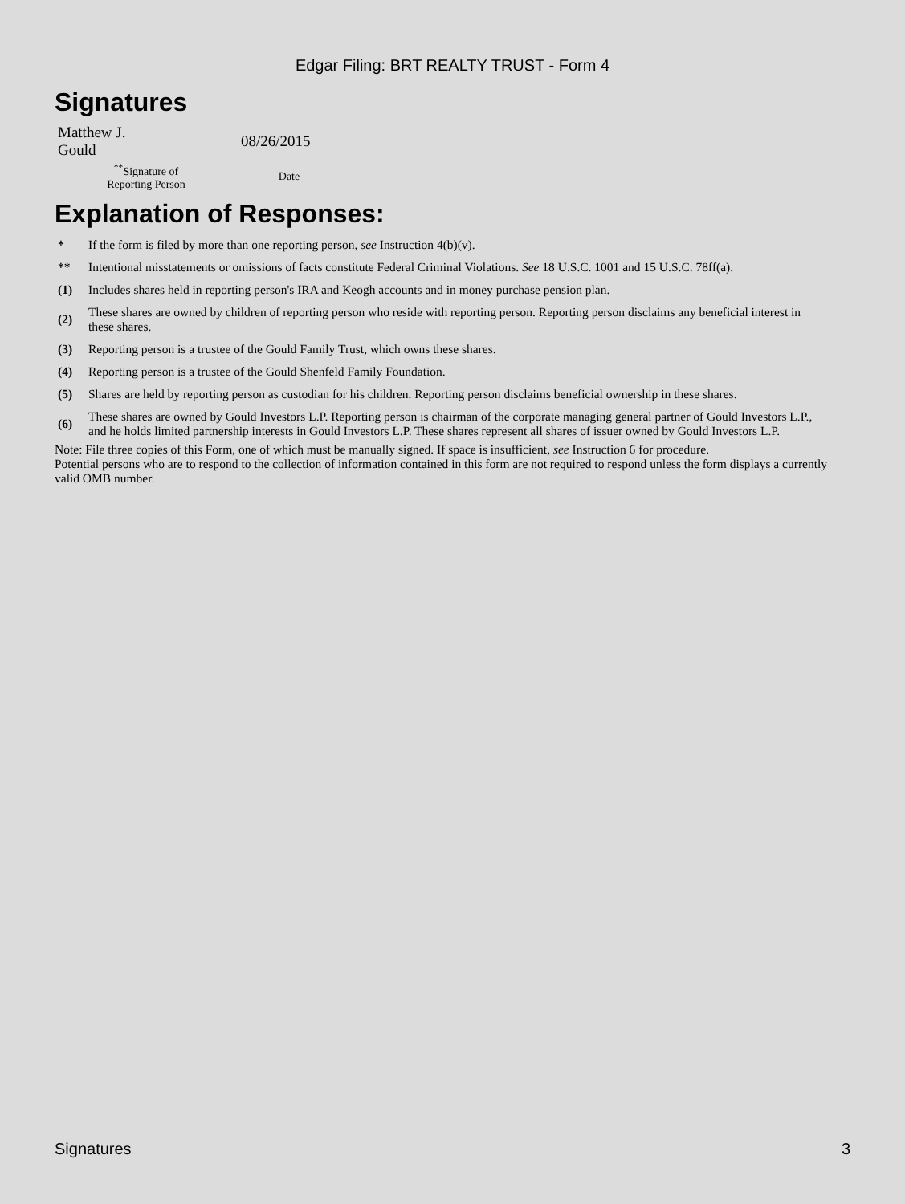Edgar Filing: BRT REALTY TRUST - Form 4
Signatures
| Matthew J. Gould | 08/26/2015 |
| <sup>**</sup> Signature of Reporting Person | Date |
Explanation of Responses:
| * | If the form is filed by more than one reporting person, see Instruction 4(b)(v). |
| ** | Intentional misstatements or omissions of facts constitute Federal Criminal Violations. See 18 U.S.C. 1001 and 15 U.S.C. 78ff(a). |
| (1) | Includes shares held in reporting person's IRA and Keogh accounts and in money purchase pension plan. |
| (2) | These shares are owned by children of reporting person who reside with reporting person. Reporting person disclaims any beneficial interest in these shares. |
| (3) | Reporting person is a trustee of the Gould Family Trust, which owns these shares. |
| (4) | Reporting person is a trustee of the Gould Shenfeld Family Foundation. |
| (5) | Shares are held by reporting person as custodian for his children. Reporting person disclaims beneficial ownership in these shares. |
| (6) | These shares are owned by Gould Investors L.P. Reporting person is chairman of the corporate managing general partner of Gould Investors L.P., and he holds limited partnership interests in Gould Investors L.P. These shares represent all shares of issuer owned by Gould Investors L.P. |
Note: File three copies of this Form, one of which must be manually signed. If space is insufficient, see Instruction 6 for procedure.
Potential persons who are to respond to the collection of information contained in this form are not required to respond unless the form displays a currently valid OMB number.
Signatures 3